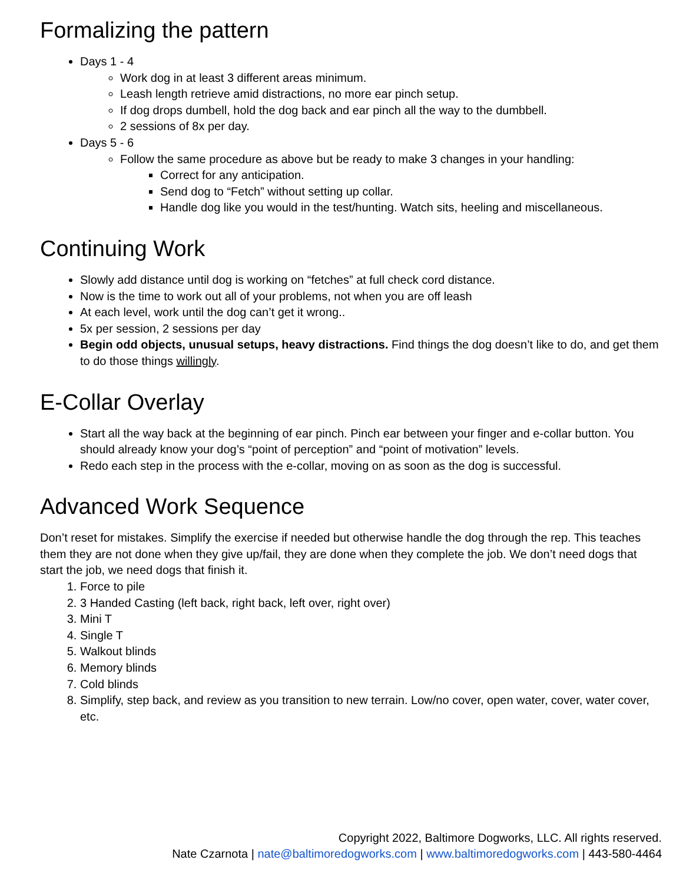Formalizing the pattern
Days 1 - 4
Work dog in at least 3 different areas minimum.
Leash length retrieve amid distractions, no more ear pinch setup.
If dog drops dumbell, hold the dog back and ear pinch all the way to the dumbbell.
2 sessions of 8x per day.
Days 5 - 6
Follow the same procedure as above but be ready to make 3 changes in your handling:
Correct for any anticipation.
Send dog to “Fetch” without setting up collar.
Handle dog like you would in the test/hunting. Watch sits, heeling and miscellaneous.
Continuing Work
Slowly add distance until dog is working on “fetches” at full check cord distance.
Now is the time to work out all of your problems, not when you are off leash
At each level, work until the dog can’t get it wrong..
5x per session, 2 sessions per day
Begin odd objects, unusual setups, heavy distractions. Find things the dog doesn’t like to do, and get them to do those things willingly.
E-Collar Overlay
Start all the way back at the beginning of ear pinch. Pinch ear between your finger and e-collar button. You should already know your dog’s “point of perception” and “point of motivation” levels.
Redo each step in the process with the e-collar, moving on as soon as the dog is successful.
Advanced Work Sequence
Don’t reset for mistakes. Simplify the exercise if needed but otherwise handle the dog through the rep. This teaches them they are not done when they give up/fail, they are done when they complete the job. We don’t need dogs that start the job, we need dogs that finish it.
1. Force to pile
2. 3 Handed Casting (left back, right back, left over, right over)
3. Mini T
4. Single T
5. Walkout blinds
6. Memory blinds
7. Cold blinds
8. Simplify, step back, and review as you transition to new terrain. Low/no cover, open water, cover, water cover, etc.
Copyright 2022, Baltimore Dogworks, LLC. All rights reserved.
Nate Czarnota | nate@baltimoredogworks.com | www.baltimoredogworks.com | 443-580-4464